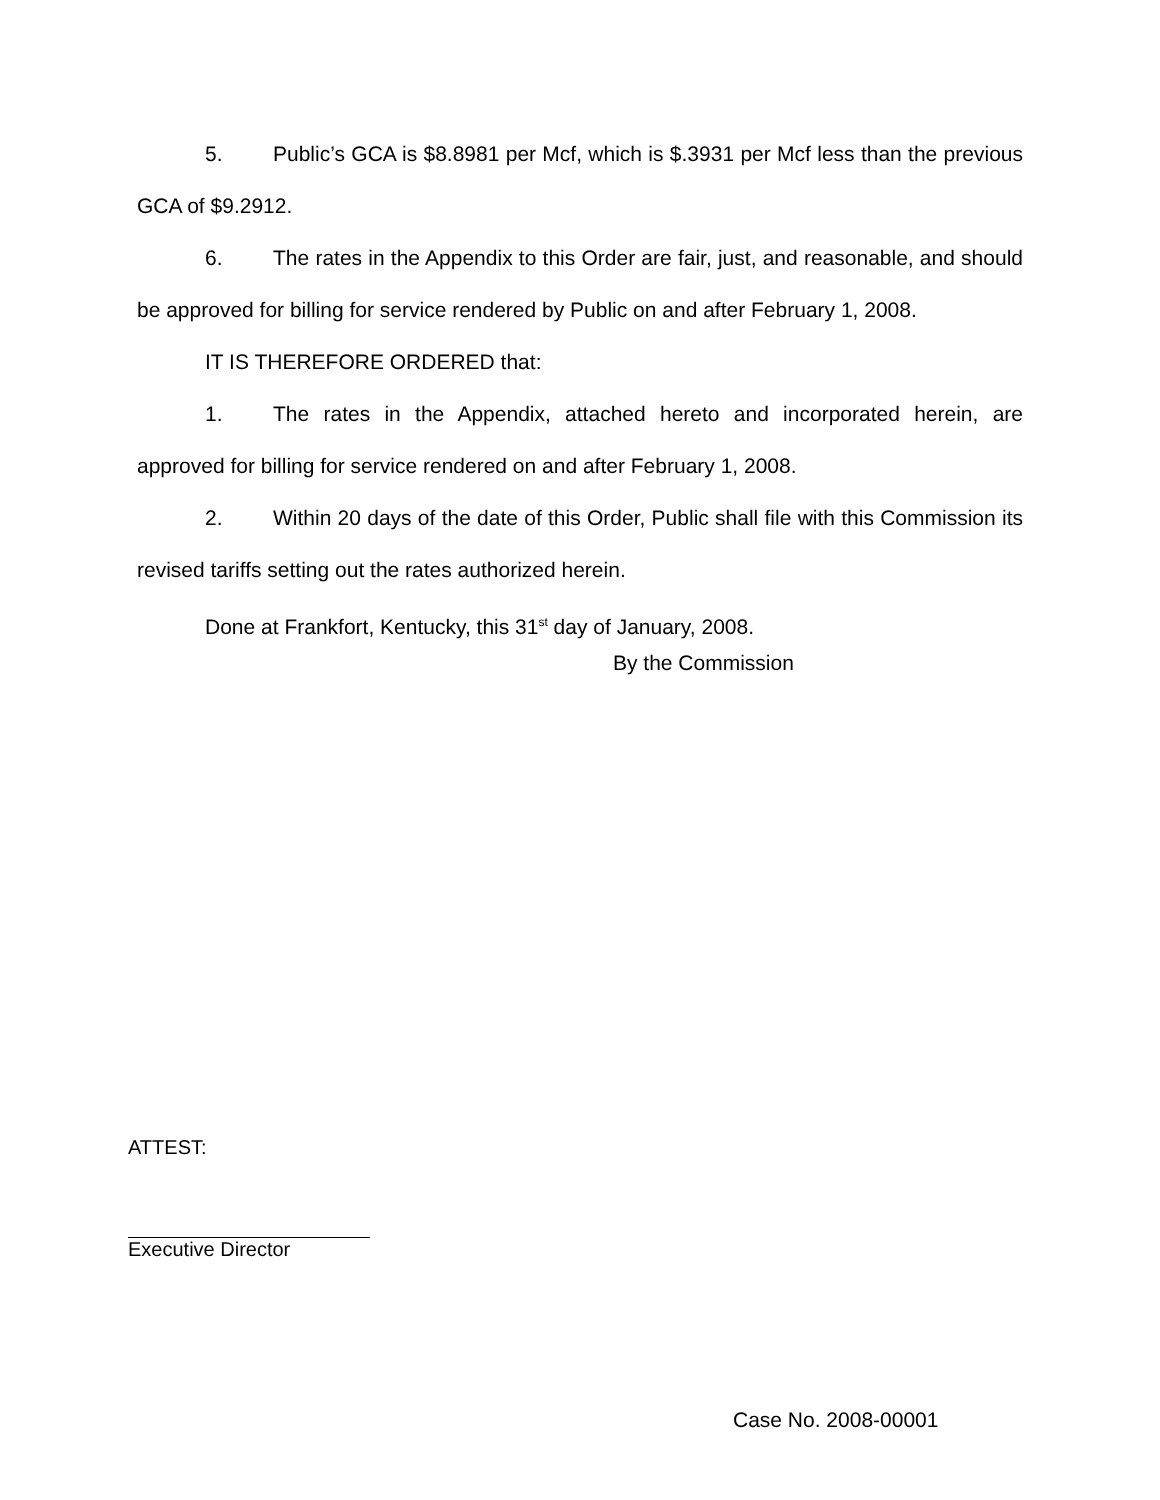5. Public’s GCA is $8.8981 per Mcf, which is $.3931 per Mcf less than the previous GCA of $9.2912.
6. The rates in the Appendix to this Order are fair, just, and reasonable, and should be approved for billing for service rendered by Public on and after February 1, 2008.
IT IS THEREFORE ORDERED that:
1. The rates in the Appendix, attached hereto and incorporated herein, are approved for billing for service rendered on and after February 1, 2008.
2. Within 20 days of the date of this Order, Public shall file with this Commission its revised tariffs setting out the rates authorized herein.
Done at Frankfort, Kentucky, this 31<sup>st</sup> day of January, 2008.
By the Commission
ATTEST:
Executive Director
Case No. 2008-00001